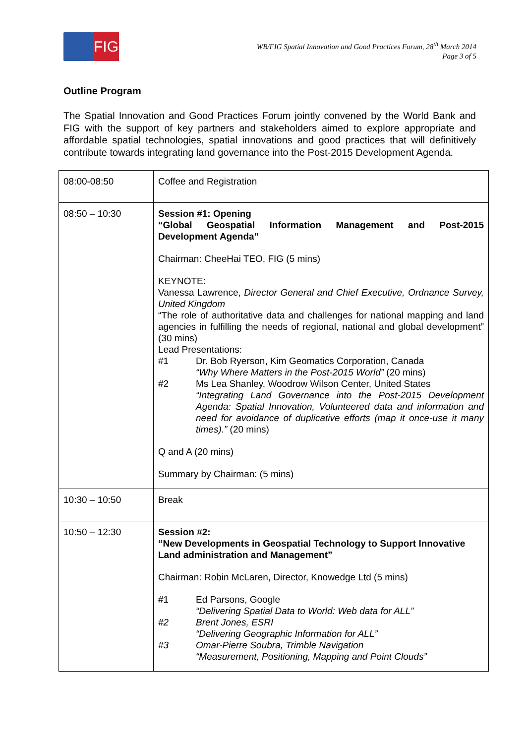FIG
WB/FIG Spatial Innovation and Good Practices Forum, 28<sup>th</sup> March 2014
Page 3 of 5
Outline Program
The Spatial Innovation and Good Practices Forum jointly convened by the World Bank and FIG with the support of key partners and stakeholders aimed to explore appropriate and affordable spatial technologies, spatial innovations and good practices that will definitively contribute towards integrating land governance into the Post-2015 Development Agenda.
| 08:00-08:50 | Coffee and Registration |
| 08:50 – 10:30 | Session #1: Opening “Global Geospatial Information Management and Post-2015 Development Agenda” Chairman: CheeHai TEO, FIG (5 mins) KEYNOTE: Vanessa Lawrence, Director General and Chief Executive, Ordnance Survey, United Kingdom “The role of authoritative data and challenges for national mapping and land agencies in fulfilling the needs of regional, national and global development” (30 mins) Lead Presentations: #1 Dr. Bob Ryerson, Kim Geomatics Corporation, Canada “Why Where Matters in the Post-2015 World” (20 mins) #2 Ms Lea Shanley, Woodrow Wilson Center, United States “Integrating Land Governance into the Post-2015 Development Agenda: Spatial Innovation, Volunteered data and information and need for avoidance of duplicative efforts (map it once-use it many times).” (20 mins) Q and A (20 mins) Summary by Chairman: (5 mins) |
| 10:30 – 10:50 | Break |
| 10:50 – 12:30 | Session #2: “New Developments in Geospatial Technology to Support Innovative Land administration and Management” Chairman: Robin McLaren, Director, Knowedge Ltd (5 mins) #1 Ed Parsons, Google “Delivering Spatial Data to World: Web data for ALL” #2 Brent Jones, ESRI “Delivering Geographic Information for ALL” #3 Omar-Pierre Soubra, Trimble Navigation “Measurement, Positioning, Mapping and Point Clouds” |